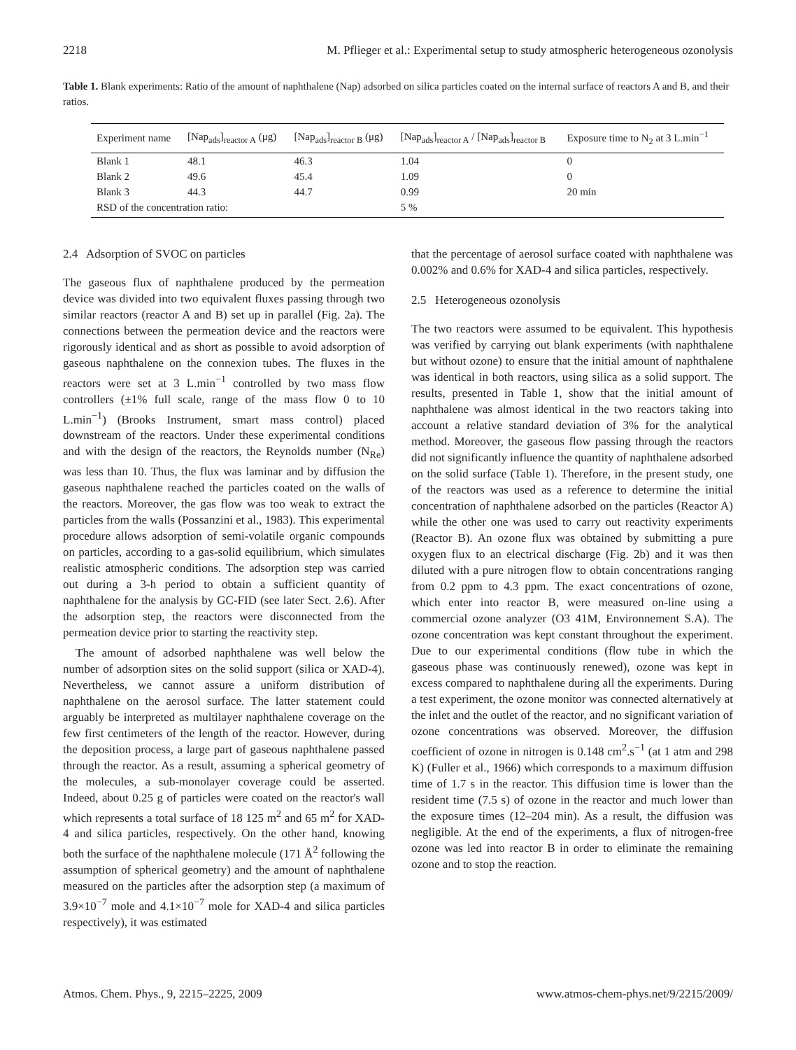2218 M. Pflieger et al.: Experimental setup to study atmospheric heterogeneous ozonolysis
Table 1. Blank experiments: Ratio of the amount of naphthalene (Nap) adsorbed on silica particles coated on the internal surface of reactors A and B, and their ratios.
| Experiment name | [Nap<sub>ads</sub>]<sub>reactor A</sub> (μg) | [Nap<sub>ads</sub>]<sub>reactor B</sub> (μg) | [Nap<sub>ads</sub>]<sub>reactor A</sub> / [Nap<sub>ads</sub>]<sub>reactor B</sub> | Exposure time to N<sub>2</sub> at 3 L.min<sup>−1</sup> |
| --- | --- | --- | --- | --- |
| Blank 1 | 48.1 | 46.3 | 1.04 | 0 |
| Blank 2 | 49.6 | 45.4 | 1.09 | 0 |
| Blank 3 | 44.3 | 44.7 | 0.99 | 20 min |
| RSD of the concentration ratio: | | | 5 % | |
2.4 Adsorption of SVOC on particles
The gaseous flux of naphthalene produced by the permeation device was divided into two equivalent fluxes passing through two similar reactors (reactor A and B) set up in parallel (Fig. 2a). The connections between the permeation device and the reactors were rigorously identical and as short as possible to avoid adsorption of gaseous naphthalene on the connexion tubes. The fluxes in the reactors were set at 3 L.min<sup>−1</sup> controlled by two mass flow controllers (±1% full scale, range of the mass flow 0 to 10 L.min<sup>−1</sup>) (Brooks Instrument, smart mass control) placed downstream of the reactors. Under these experimental conditions and with the design of the reactors, the Reynolds number (N<sub>Re</sub>) was less than 10. Thus, the flux was laminar and by diffusion the gaseous naphthalene reached the particles coated on the walls of the reactors. Moreover, the gas flow was too weak to extract the particles from the walls (Possanzini et al., 1983). This experimental procedure allows adsorption of semi-volatile organic compounds on particles, according to a gas-solid equilibrium, which simulates realistic atmospheric conditions. The adsorption step was carried out during a 3-h period to obtain a sufficient quantity of naphthalene for the analysis by GC-FID (see later Sect. 2.6). After the adsorption step, the reactors were disconnected from the permeation device prior to starting the reactivity step.
The amount of adsorbed naphthalene was well below the number of adsorption sites on the solid support (silica or XAD-4). Nevertheless, we cannot assure a uniform distribution of naphthalene on the aerosol surface. The latter statement could arguably be interpreted as multilayer naphthalene coverage on the few first centimeters of the length of the reactor. However, during the deposition process, a large part of gaseous naphthalene passed through the reactor. As a result, assuming a spherical geometry of the molecules, a sub-monolayer coverage could be asserted. Indeed, about 0.25 g of particles were coated on the reactor's wall which represents a total surface of 18 125 m<sup>2</sup> and 65 m<sup>2</sup> for XAD-4 and silica particles, respectively. On the other hand, knowing both the surface of the naphthalene molecule (171 Å<sup>2</sup> following the assumption of spherical geometry) and the amount of naphthalene measured on the particles after the adsorption step (a maximum of 3.9×10<sup>−7</sup> mole and 4.1×10<sup>−7</sup> mole for XAD-4 and silica particles respectively), it was estimated
that the percentage of aerosol surface coated with naphthalene was 0.002% and 0.6% for XAD-4 and silica particles, respectively.
2.5 Heterogeneous ozonolysis
The two reactors were assumed to be equivalent. This hypothesis was verified by carrying out blank experiments (with naphthalene but without ozone) to ensure that the initial amount of naphthalene was identical in both reactors, using silica as a solid support. The results, presented in Table 1, show that the initial amount of naphthalene was almost identical in the two reactors taking into account a relative standard deviation of 3% for the analytical method. Moreover, the gaseous flow passing through the reactors did not significantly influence the quantity of naphthalene adsorbed on the solid surface (Table 1). Therefore, in the present study, one of the reactors was used as a reference to determine the initial concentration of naphthalene adsorbed on the particles (Reactor A) while the other one was used to carry out reactivity experiments (Reactor B). An ozone flux was obtained by submitting a pure oxygen flux to an electrical discharge (Fig. 2b) and it was then diluted with a pure nitrogen flow to obtain concentrations ranging from 0.2 ppm to 4.3 ppm. The exact concentrations of ozone, which enter into reactor B, were measured on-line using a commercial ozone analyzer (O3 41M, Environnement S.A). The ozone concentration was kept constant throughout the experiment. Due to our experimental conditions (flow tube in which the gaseous phase was continuously renewed), ozone was kept in excess compared to naphthalene during all the experiments. During a test experiment, the ozone monitor was connected alternatively at the inlet and the outlet of the reactor, and no significant variation of ozone concentrations was observed. Moreover, the diffusion coefficient of ozone in nitrogen is 0.148 cm<sup>2</sup>.s<sup>−1</sup> (at 1 atm and 298 K) (Fuller et al., 1966) which corresponds to a maximum diffusion time of 1.7 s in the reactor. This diffusion time is lower than the resident time (7.5 s) of ozone in the reactor and much lower than the exposure times (12–204 min). As a result, the diffusion was negligible. At the end of the experiments, a flux of nitrogen-free ozone was led into reactor B in order to eliminate the remaining ozone and to stop the reaction.
Atmos. Chem. Phys., 9, 2215–2225, 2009 www.atmos-chem-phys.net/9/2215/2009/